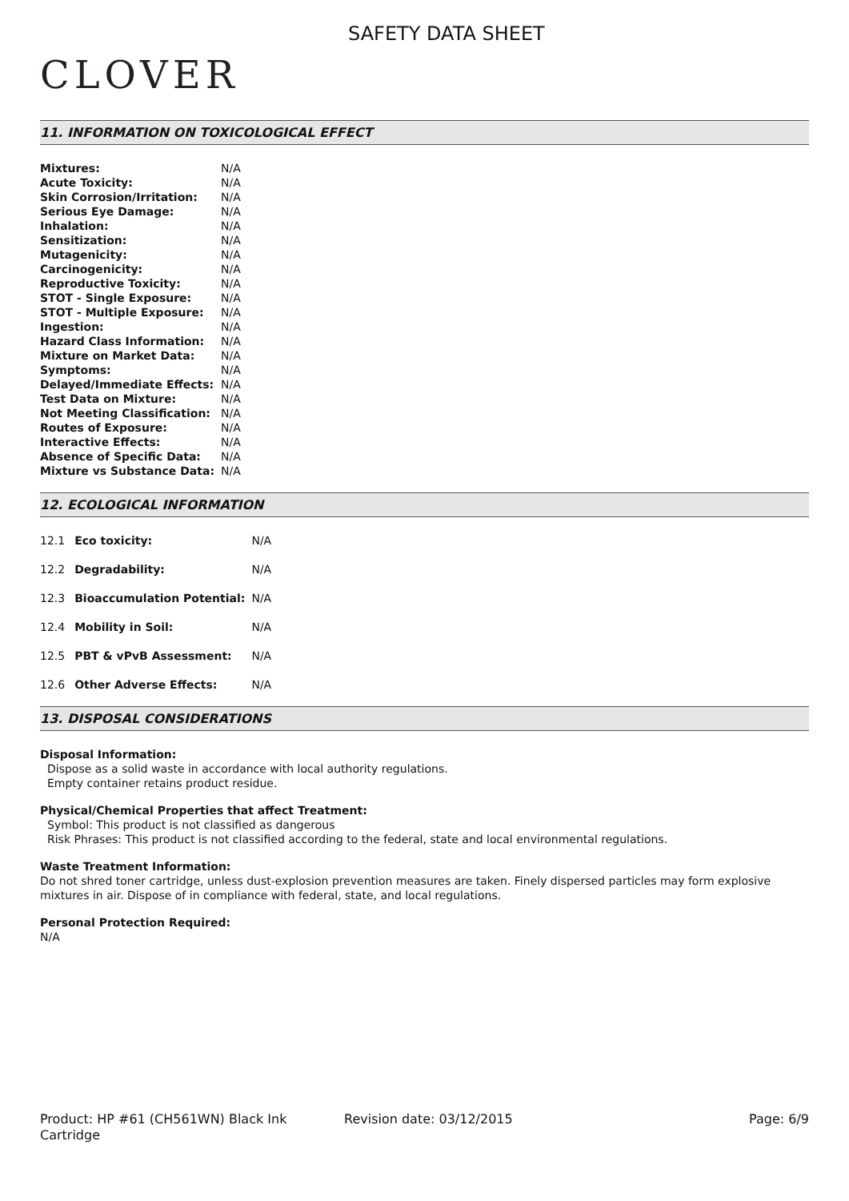CLOVER
SAFETY DATA SHEET
11. INFORMATION ON TOXICOLOGICAL EFFECT
| Mixtures: | N/A |
| Acute Toxicity: | N/A |
| Skin Corrosion/Irritation: | N/A |
| Serious Eye Damage: | N/A |
| Inhalation: | N/A |
| Sensitization: | N/A |
| Mutagenicity: | N/A |
| Carcinogenicity: | N/A |
| Reproductive Toxicity: | N/A |
| STOT - Single Exposure: | N/A |
| STOT - Multiple Exposure: | N/A |
| Ingestion: | N/A |
| Hazard Class Information: | N/A |
| Mixture on Market Data: | N/A |
| Symptoms: | N/A |
| Delayed/Immediate Effects: | N/A |
| Test Data on Mixture: | N/A |
| Not Meeting Classification: | N/A |
| Routes of Exposure: | N/A |
| Interactive Effects: | N/A |
| Absence of Specific Data: | N/A |
| Mixture vs Substance Data: | N/A |
12. ECOLOGICAL INFORMATION
| 12.1 | Eco toxicity: | N/A |
| 12.2 | Degradability: | N/A |
| 12.3 | Bioaccumulation Potential: | N/A |
| 12.4 | Mobility in Soil: | N/A |
| 12.5 | PBT & vPvB Assessment: | N/A |
| 12.6 | Other Adverse Effects: | N/A |
13. DISPOSAL CONSIDERATIONS
Disposal Information:
Dispose as a solid waste in accordance with local authority regulations.
Empty container retains product residue.
Physical/Chemical Properties that affect Treatment:
Symbol: This product is not classified as dangerous
Risk Phrases: This product is not classified according to the federal, state and local environmental regulations.
Waste Treatment Information:
Do not shred toner cartridge, unless dust-explosion prevention measures are taken. Finely dispersed particles may form explosive mixtures in air. Dispose of in compliance with federal, state, and local regulations.
Personal Protection Required:
N/A
Product: HP #61 (CH561WN) Black Ink Cartridge
Revision date: 03/12/2015 Page: 6/9